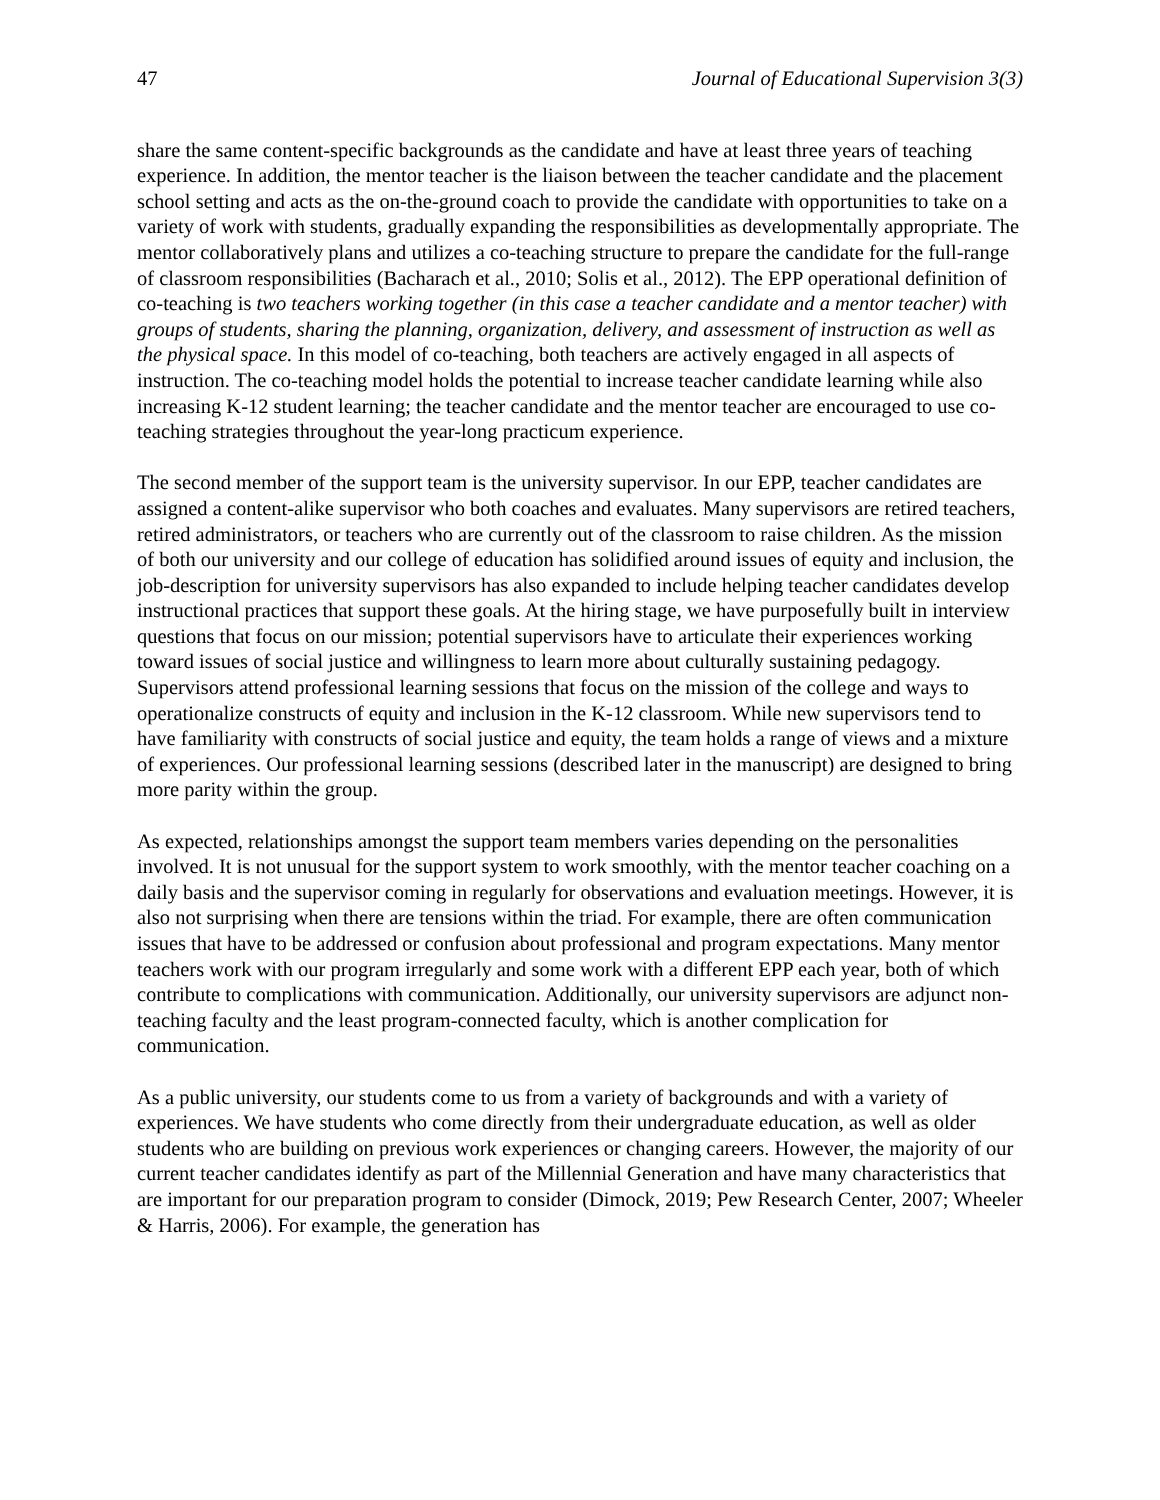47 Journal of Educational Supervision 3(3)
share the same content-specific backgrounds as the candidate and have at least three years of teaching experience. In addition, the mentor teacher is the liaison between the teacher candidate and the placement school setting and acts as the on-the-ground coach to provide the candidate with opportunities to take on a variety of work with students, gradually expanding the responsibilities as developmentally appropriate. The mentor collaboratively plans and utilizes a co-teaching structure to prepare the candidate for the full-range of classroom responsibilities (Bacharach et al., 2010; Solis et al., 2012). The EPP operational definition of co-teaching is two teachers working together (in this case a teacher candidate and a mentor teacher) with groups of students, sharing the planning, organization, delivery, and assessment of instruction as well as the physical space. In this model of co-teaching, both teachers are actively engaged in all aspects of instruction. The co-teaching model holds the potential to increase teacher candidate learning while also increasing K-12 student learning; the teacher candidate and the mentor teacher are encouraged to use co-teaching strategies throughout the year-long practicum experience.
The second member of the support team is the university supervisor. In our EPP, teacher candidates are assigned a content-alike supervisor who both coaches and evaluates. Many supervisors are retired teachers, retired administrators, or teachers who are currently out of the classroom to raise children. As the mission of both our university and our college of education has solidified around issues of equity and inclusion, the job-description for university supervisors has also expanded to include helping teacher candidates develop instructional practices that support these goals. At the hiring stage, we have purposefully built in interview questions that focus on our mission; potential supervisors have to articulate their experiences working toward issues of social justice and willingness to learn more about culturally sustaining pedagogy. Supervisors attend professional learning sessions that focus on the mission of the college and ways to operationalize constructs of equity and inclusion in the K-12 classroom. While new supervisors tend to have familiarity with constructs of social justice and equity, the team holds a range of views and a mixture of experiences. Our professional learning sessions (described later in the manuscript) are designed to bring more parity within the group.
As expected, relationships amongst the support team members varies depending on the personalities involved. It is not unusual for the support system to work smoothly, with the mentor teacher coaching on a daily basis and the supervisor coming in regularly for observations and evaluation meetings. However, it is also not surprising when there are tensions within the triad. For example, there are often communication issues that have to be addressed or confusion about professional and program expectations. Many mentor teachers work with our program irregularly and some work with a different EPP each year, both of which contribute to complications with communication. Additionally, our university supervisors are adjunct non-teaching faculty and the least program-connected faculty, which is another complication for communication.
As a public university, our students come to us from a variety of backgrounds and with a variety of experiences. We have students who come directly from their undergraduate education, as well as older students who are building on previous work experiences or changing careers. However, the majority of our current teacher candidates identify as part of the Millennial Generation and have many characteristics that are important for our preparation program to consider (Dimock, 2019; Pew Research Center, 2007; Wheeler & Harris, 2006). For example, the generation has